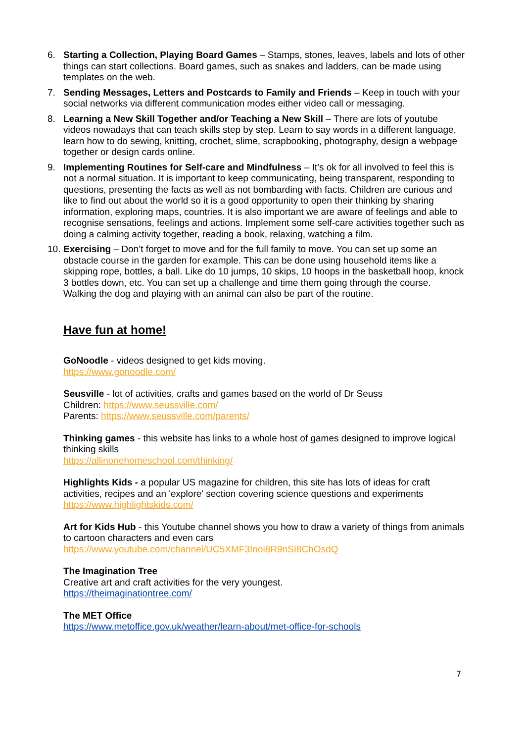6. Starting a Collection, Playing Board Games – Stamps, stones, leaves, labels and lots of other things can start collections. Board games, such as snakes and ladders, can be made using templates on the web.
7. Sending Messages, Letters and Postcards to Family and Friends – Keep in touch with your social networks via different communication modes either video call or messaging.
8. Learning a New Skill Together and/or Teaching a New Skill – There are lots of youtube videos nowadays that can teach skills step by step. Learn to say words in a different language, learn how to do sewing, knitting, crochet, slime, scrapbooking, photography, design a webpage together or design cards online.
9. Implementing Routines for Self-care and Mindfulness – It’s ok for all involved to feel this is not a normal situation. It is important to keep communicating, being transparent, responding to questions, presenting the facts as well as not bombarding with facts. Children are curious and like to find out about the world so it is a good opportunity to open their thinking by sharing information, exploring maps, countries. It is also important we are aware of feelings and able to recognise sensations, feelings and actions. Implement some self-care activities together such as doing a calming activity together, reading a book, relaxing, watching a film.
10.
Exercising – Don’t forget to move and for the full family to move. You can set up some an obstacle course in the garden for example. This can be done using household items like a skipping rope, bottles, a ball. Like do 10 jumps, 10 skips, 10 hoops in the basketball hoop, knock 3 bottles down, etc. You can set up a challenge and time them going through the course. Walking the dog and playing with an animal can also be part of the routine.
Have fun at home!
GoNoodle - videos designed to get kids moving.
https://www.gonoodle.com/
Seusville - lot of activities, crafts and games based on the world of Dr Seuss
Children: https://www.seussville.com/
Parents: https://www.seussville.com/parents/
Thinking games - this website has links to a whole host of games designed to improve logical thinking skills
https://allinonehomeschool.com/thinking/
Highlights Kids - a popular US magazine for children, this site has lots of ideas for craft activities, recipes and an 'explore' section covering science questions and experiments
https://www.highlightskids.com/
Art for Kids Hub - this Youtube channel shows you how to draw a variety of things from animals to cartoon characters and even cars
https://www.youtube.com/channel/UC5XMF3Inoi8R9nSI8ChOsdQ
The Imagination Tree
Creative art and craft activities for the very youngest.
https://theimaginationtree.com/
The MET Office
https://www.metoffice.gov.uk/weather/learn-about/met-office-for-schools
7